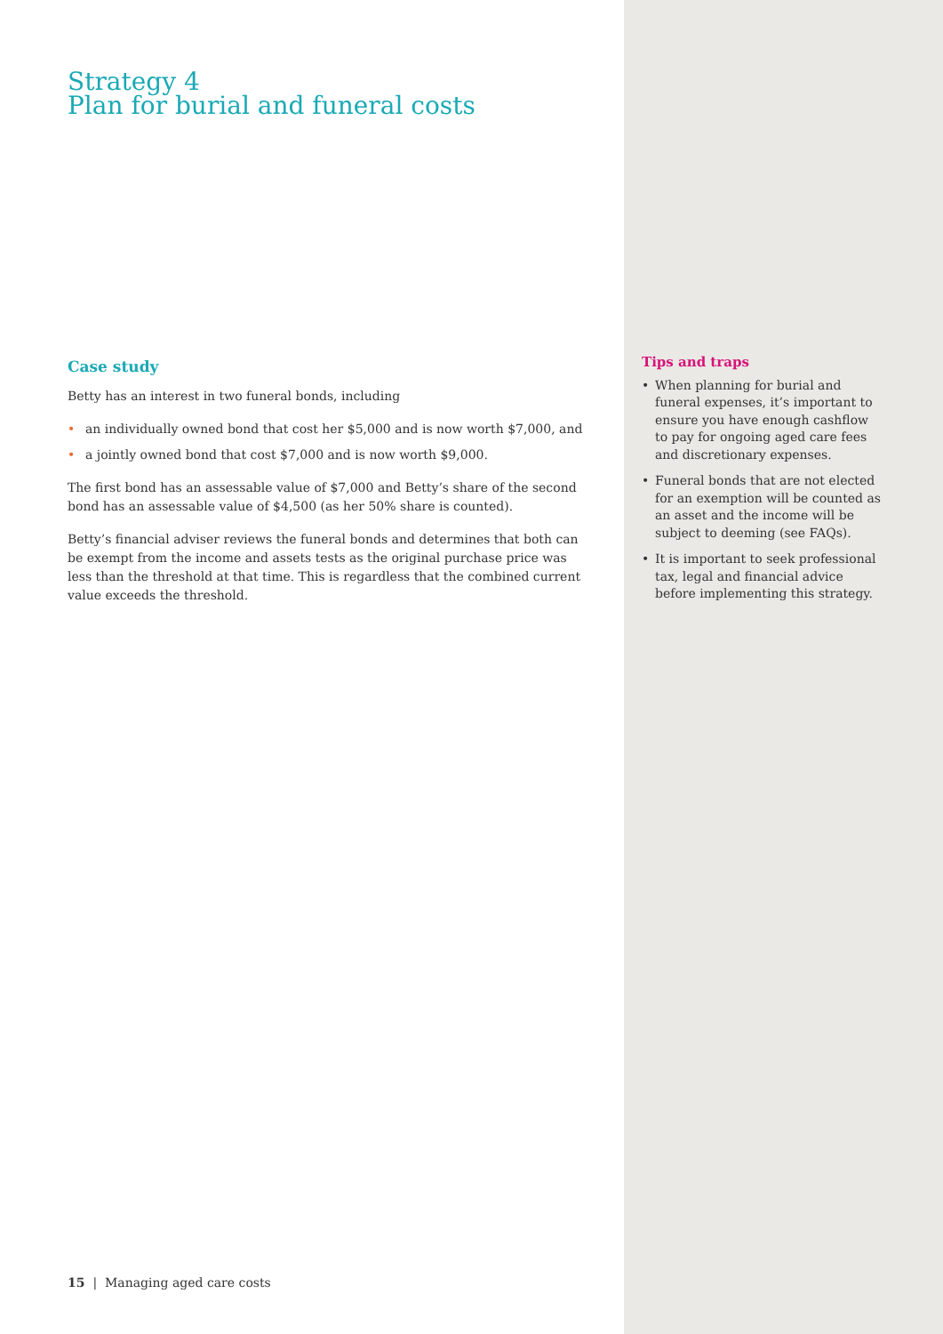Strategy 4
Plan for burial and funeral costs
Case study
Betty has an interest in two funeral bonds, including
• an individually owned bond that cost her $5,000 and is now worth $7,000, and
• a jointly owned bond that cost $7,000 and is now worth $9,000.
The first bond has an assessable value of $7,000 and Betty’s share of the second bond has an assessable value of $4,500 (as her 50% share is counted).
Betty’s financial adviser reviews the funeral bonds and determines that both can be exempt from the income and assets tests as the original purchase price was less than the threshold at that time. This is regardless that the combined current value exceeds the threshold.
15 | Managing aged care costs
Tips and traps
• When planning for burial and funeral expenses, it’s important to ensure you have enough cashflow to pay for ongoing aged care fees and discretionary expenses.
• Funeral bonds that are not elected for an exemption will be counted as an asset and the income will be subject to deeming (see FAQs).
• It is important to seek professional tax, legal and financial advice before implementing this strategy.